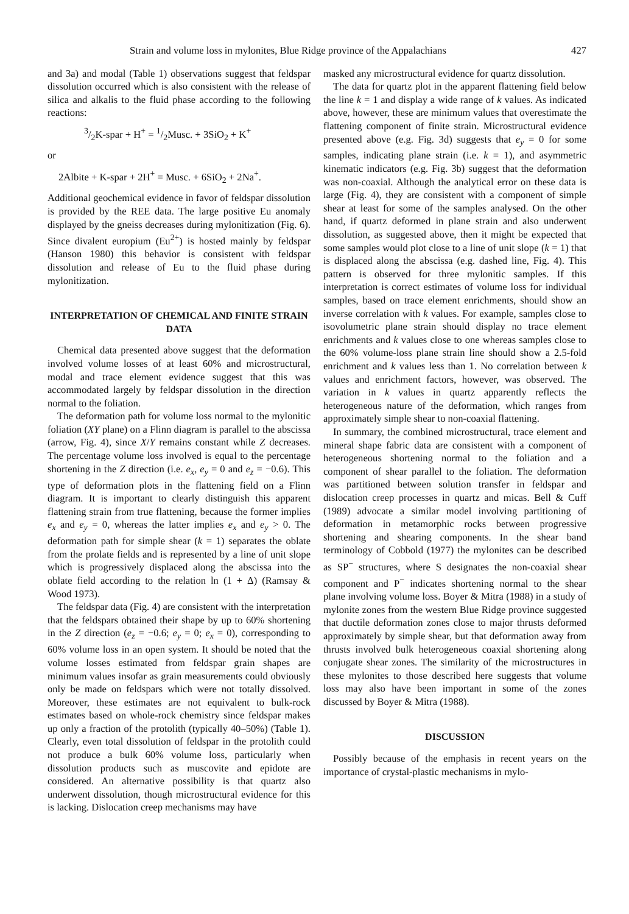Strain and volume loss in mylonites, Blue Ridge province of the Appalachians 427
and 3a) and modal (Table 1) observations suggest that feldspar dissolution occurred which is also consistent with the release of silica and alkalis to the fluid phase according to the following reactions:
3/2K-spar + H<sup>+</sup> = 1/2Musc. + 3SiO<sub>2</sub> + K<sup>+</sup>
or
2Albite + K-spar + 2H<sup>+</sup> = Musc. + 6SiO<sub>2</sub> + 2Na<sup>+</sup>.
Additional geochemical evidence in favor of feldspar dissolution is provided by the REE data. The large positive Eu anomaly displayed by the gneiss decreases during mylonitization (Fig. 6). Since divalent europium (Eu<sup>2+</sup>) is hosted mainly by feldspar (Hanson 1980) this behavior is consistent with feldspar dissolution and release of Eu to the fluid phase during mylonitization.
INTERPRETATION OF CHEMICAL AND FINITE STRAIN DATA
Chemical data presented above suggest that the deformation involved volume losses of at least 60% and microstructural, modal and trace element evidence suggest that this was accommodated largely by feldspar dissolution in the direction normal to the foliation.
The deformation path for volume loss normal to the mylonitic foliation (XY plane) on a Flinn diagram is parallel to the abscissa (arrow, Fig. 4), since X/Y remains constant while Z decreases. The percentage volume loss involved is equal to the percentage shortening in the Z direction (i.e. e<sub>x</sub>, e<sub>y</sub> = 0 and e<sub>z</sub> = −0.6). This type of deformation plots in the flattening field on a Flinn diagram. It is important to clearly distinguish this apparent flattening strain from true flattening, because the former implies e<sub>x</sub> and e<sub>y</sub> = 0, whereas the latter implies e<sub>x</sub> and e<sub>y</sub> > 0. The deformation path for simple shear (k = 1) separates the oblate from the prolate fields and is represented by a line of unit slope which is progressively displaced along the abscissa into the oblate field according to the relation ln (1 + Δ) (Ramsay & Wood 1973).
The feldspar data (Fig. 4) are consistent with the interpretation that the feldspars obtained their shape by up to 60% shortening in the Z direction (e<sub>z</sub> = −0.6; e<sub>y</sub> = 0; e<sub>x</sub> = 0), corresponding to 60% volume loss in an open system. It should be noted that the volume losses estimated from feldspar grain shapes are minimum values insofar as grain measurements could obviously only be made on feldspars which were not totally dissolved. Moreover, these estimates are not equivalent to bulk-rock estimates based on whole-rock chemistry since feldspar makes up only a fraction of the protolith (typically 40–50%) (Table 1). Clearly, even total dissolution of feldspar in the protolith could not produce a bulk 60% volume loss, particularly when dissolution products such as muscovite and epidote are considered. An alternative possibility is that quartz also underwent dissolution, though microstructural evidence for this is lacking. Dislocation creep mechanisms may have
masked any microstructural evidence for quartz dissolution.
The data for quartz plot in the apparent flattening field below the line k = 1 and display a wide range of k values. As indicated above, however, these are minimum values that overestimate the flattening component of finite strain. Microstructural evidence presented above (e.g. Fig. 3d) suggests that e<sub>y</sub> = 0 for some samples, indicating plane strain (i.e. k = 1), and asymmetric kinematic indicators (e.g. Fig. 3b) suggest that the deformation was non-coaxial. Although the analytical error on these data is large (Fig. 4), they are consistent with a component of simple shear at least for some of the samples analysed. On the other hand, if quartz deformed in plane strain and also underwent dissolution, as suggested above, then it might be expected that some samples would plot close to a line of unit slope (k = 1) that is displaced along the abscissa (e.g. dashed line, Fig. 4). This pattern is observed for three mylonitic samples. If this interpretation is correct estimates of volume loss for individual samples, based on trace element enrichments, should show an inverse correlation with k values. For example, samples close to isovolumetric plane strain should display no trace element enrichments and k values close to one whereas samples close to the 60% volume-loss plane strain line should show a 2.5-fold enrichment and k values less than 1. No correlation between k values and enrichment factors, however, was observed. The variation in k values in quartz apparently reflects the heterogeneous nature of the deformation, which ranges from approximately simple shear to non-coaxial flattening.
In summary, the combined microstructural, trace element and mineral shape fabric data are consistent with a component of heterogeneous shortening normal to the foliation and a component of shear parallel to the foliation. The deformation was partitioned between solution transfer in feldspar and dislocation creep processes in quartz and micas. Bell & Cuff (1989) advocate a similar model involving partitioning of deformation in metamorphic rocks between progressive shortening and shearing components. In the shear band terminology of Cobbold (1977) the mylonites can be described as SP<sup>−</sup> structures, where S designates the non-coaxial shear component and P<sup>−</sup> indicates shortening normal to the shear plane involving volume loss. Boyer & Mitra (1988) in a study of mylonite zones from the western Blue Ridge province suggested that ductile deformation zones close to major thrusts deformed approximately by simple shear, but that deformation away from thrusts involved bulk heterogeneous coaxial shortening along conjugate shear zones. The similarity of the microstructures in these mylonites to those described here suggests that volume loss may also have been important in some of the zones discussed by Boyer & Mitra (1988).
DISCUSSION
Possibly because of the emphasis in recent years on the importance of crystal-plastic mechanisms in mylo-